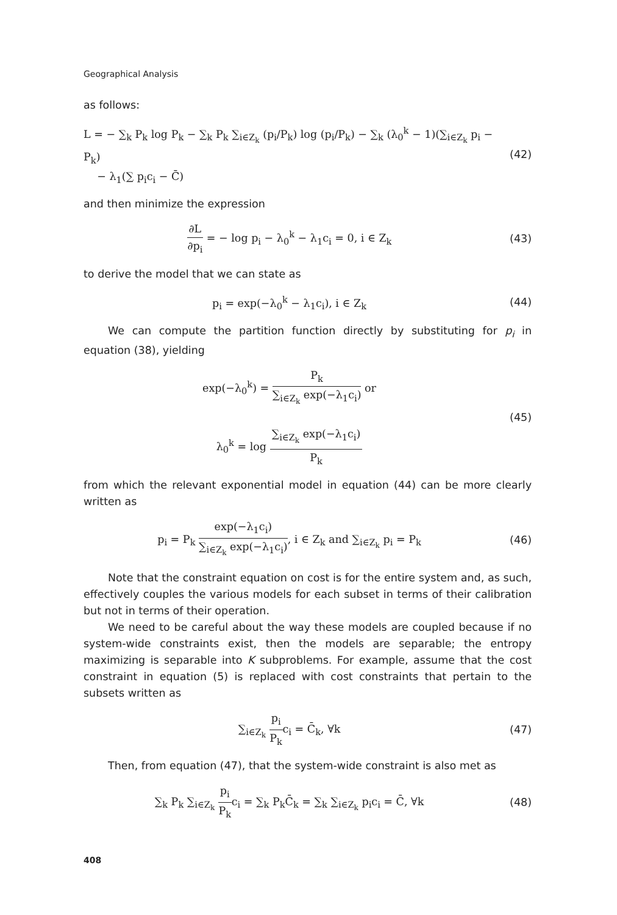Geographical Analysis
as follows:
L = − ∑<sub>k</sub> P<sub>k</sub> log P<sub>k</sub> − ∑<sub>k</sub> P<sub>k</sub> ∑<sub>i∈Z<sub>k</sub></sub> (p<sub>i</sub>/P<sub>k</sub>) log (p<sub>i</sub>/P<sub>k</sub>) − ∑<sub>k</sub> (λ<sub>0</sub><sup>k</sup> − 1)(∑<sub>i∈Z<sub>k</sub></sub> p<sub>i</sub> − P<sub>k</sub>)
− λ<sub>1</sub>(∑ p<sub>i</sub>c<sub>i</sub> − C̄)
(42)
and then minimize the expression
∂L ∂p<sub>i</sub> = − log p<sub>i</sub> − λ<sub>0</sub><sup>k</sup> − λ<sub>1</sub>c<sub>i</sub> = 0, i ∈ Z<sub>k</sub>
(43)
to derive the model that we can state as
p<sub>i</sub> = exp(−λ<sub>0</sub><sup>k</sup> − λ<sub>1</sub>c<sub>i</sub>), i ∈ Z<sub>k</sub> (44)
We can compute the partition function directly by substituting for p<sub>i</sub> in equation (38), yielding
exp(−λ<sub>0</sub><sup>k</sup>) = P<sub>k</sub> ∑<sub>i∈Z<sub>k</sub></sub> exp(−λ<sub>1</sub>c<sub>i</sub>) or
λ<sub>0</sub><sup>k</sup> = log ∑<sub>i∈Z<sub>k</sub></sub> exp(−λ<sub>1</sub>c<sub>i</sub>) P<sub>k</sub>
(45)
from which the relevant exponential model in equation (44) can be more clearly written as
p<sub>i</sub> = P<sub>k</sub> exp(−λ<sub>1</sub>c<sub>i</sub>) ∑<sub>i∈Z<sub>k</sub></sub> exp(−λ<sub>1</sub>c<sub>i</sub>), i ∈ Z<sub>k</sub> and ∑<sub>i∈Z<sub>k</sub></sub> p<sub>i</sub> = P<sub>k</sub>
(46)
Note that the constraint equation on cost is for the entire system and, as such, effectively couples the various models for each subset in terms of their calibration but not in terms of their operation.
We need to be careful about the way these models are coupled because if no system-wide constraints exist, then the models are separable; the entropy maximizing is separable into K subproblems. For example, assume that the cost constraint in equation (5) is replaced with cost constraints that pertain to the subsets written as
∑<sub>i∈Z<sub>k</sub></sub> p<sub>i</sub> P<sub>k</sub>c<sub>i</sub> = C̄<sub>k</sub>, ∀k (47)
Then, from equation (47), that the system-wide constraint is also met as
∑<sub>k</sub> P<sub>k</sub> ∑<sub>i∈Z<sub>k</sub></sub> p<sub>i</sub> P<sub>k</sub>c<sub>i</sub> = ∑<sub>k</sub> P<sub>k</sub>C̄<sub>k</sub> = ∑<sub>k</sub> ∑<sub>i∈Z<sub>k</sub></sub> p<sub>i</sub>c<sub>i</sub> = C̄, ∀k
(48)
408